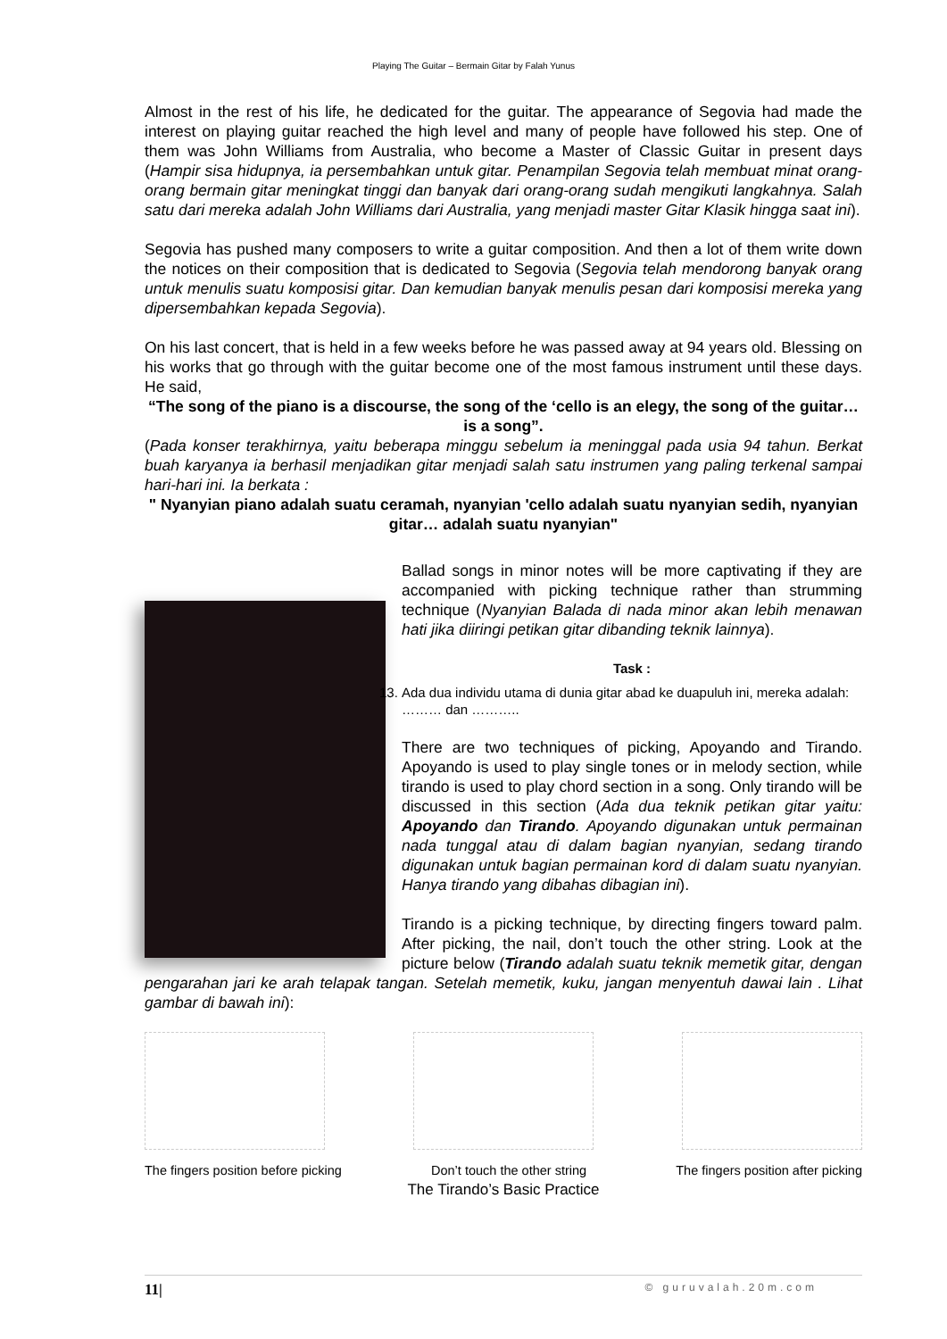Playing The Guitar – Bermain Gitar by Falah Yunus
Almost in the rest of his life, he dedicated for the guitar. The appearance of Segovia had made the interest on playing guitar reached the high level and many of people have followed his step. One of them was John Williams from Australia, who become a Master of Classic Guitar in present days (Hampir sisa hidupnya, ia persembahkan untuk gitar. Penampilan Segovia telah membuat minat orang-orang bermain gitar meningkat tinggi dan banyak dari orang-orang sudah mengikuti langkahnya. Salah satu dari mereka adalah John Williams dari Australia, yang menjadi master Gitar Klasik hingga saat ini).
Segovia has pushed many composers to write a guitar composition. And then a lot of them write down the notices on their composition that is dedicated to Segovia (Segovia telah mendorong banyak orang untuk menulis suatu komposisi gitar. Dan kemudian banyak menulis pesan dari komposisi mereka yang dipersembahkan kepada Segovia).
On his last concert, that is held in a few weeks before he was passed away at 94 years old. Blessing on his works that go through with the guitar become one of the most famous instrument until these days. He said,
“The song of the piano is a discourse, the song of the ‘cello is an elegy, the song of the guitar… is a song”.
(Pada konser terakhirnya, yaitu beberapa minggu sebelum ia meninggal pada usia 94 tahun. Berkat buah karyanya ia berhasil menjadikan gitar menjadi salah satu instrumen yang paling terkenal sampai hari-hari ini. Ia berkata :
" Nyanyian piano adalah suatu ceramah, nyanyian 'cello adalah suatu nyanyian sedih, nyanyian gitar… adalah suatu nyanyian"
Ballad songs in minor notes will be more captivating if they are accompanied with picking technique rather than strumming technique (Nyanyian Balada di nada minor akan lebih menawan hati jika diiringi petikan gitar dibanding teknik lainnya).
Task :
13. Ada dua individu utama di dunia gitar abad ke duapuluh ini, mereka adalah: ……… dan ………..
There are two techniques of picking, Apoyando and Tirando. Apoyando is used to play single tones or in melody section, while tirando is used to play chord section in a song. Only tirando will be discussed in this section (Ada dua teknik petikan gitar yaitu: Apoyando dan Tirando. Apoyando digunakan untuk permainan nada tunggal atau di dalam bagian nyanyian, sedang tirando digunakan untuk bagian permainan kord di dalam suatu nyanyian. Hanya tirando yang dibahas dibagian ini).
Tirando is a picking technique, by directing fingers toward palm. After picking, the nail, don’t touch the other string. Look at the picture below (Tirando adalah suatu teknik memetik gitar, dengan pengarahan jari ke arah telapak tangan. Setelah memetik, kuku, jangan menyentuh dawai lain . Lihat gambar di bawah ini):
The fingers position before picking Don’t touch the other string The fingers position after picking
The Tirando’s Basic Practice
11| © guruvalah.20m.com